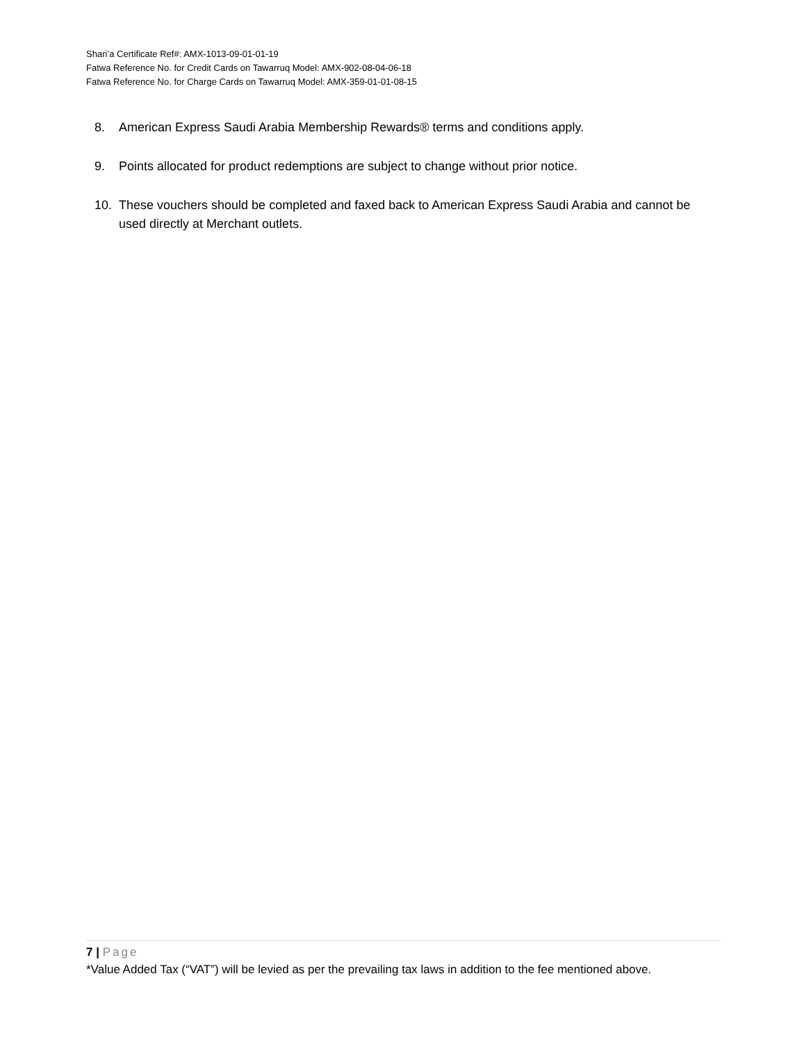Shari’a Certificate Ref#: AMX-1013-09-01-01-19
Fatwa Reference No. for Credit Cards on Tawarruq Model: AMX-902-08-04-06-18
Fatwa Reference No. for Charge Cards on Tawarruq Model: AMX-359-01-01-08-15
8. American Express Saudi Arabia Membership Rewards® terms and conditions apply.
9. Points allocated for product redemptions are subject to change without prior notice.
10. These vouchers should be completed and faxed back to American Express Saudi Arabia and cannot be used directly at Merchant outlets.
7 | Page
*Value Added Tax (“VAT”) will be levied as per the prevailing tax laws in addition to the fee mentioned above.